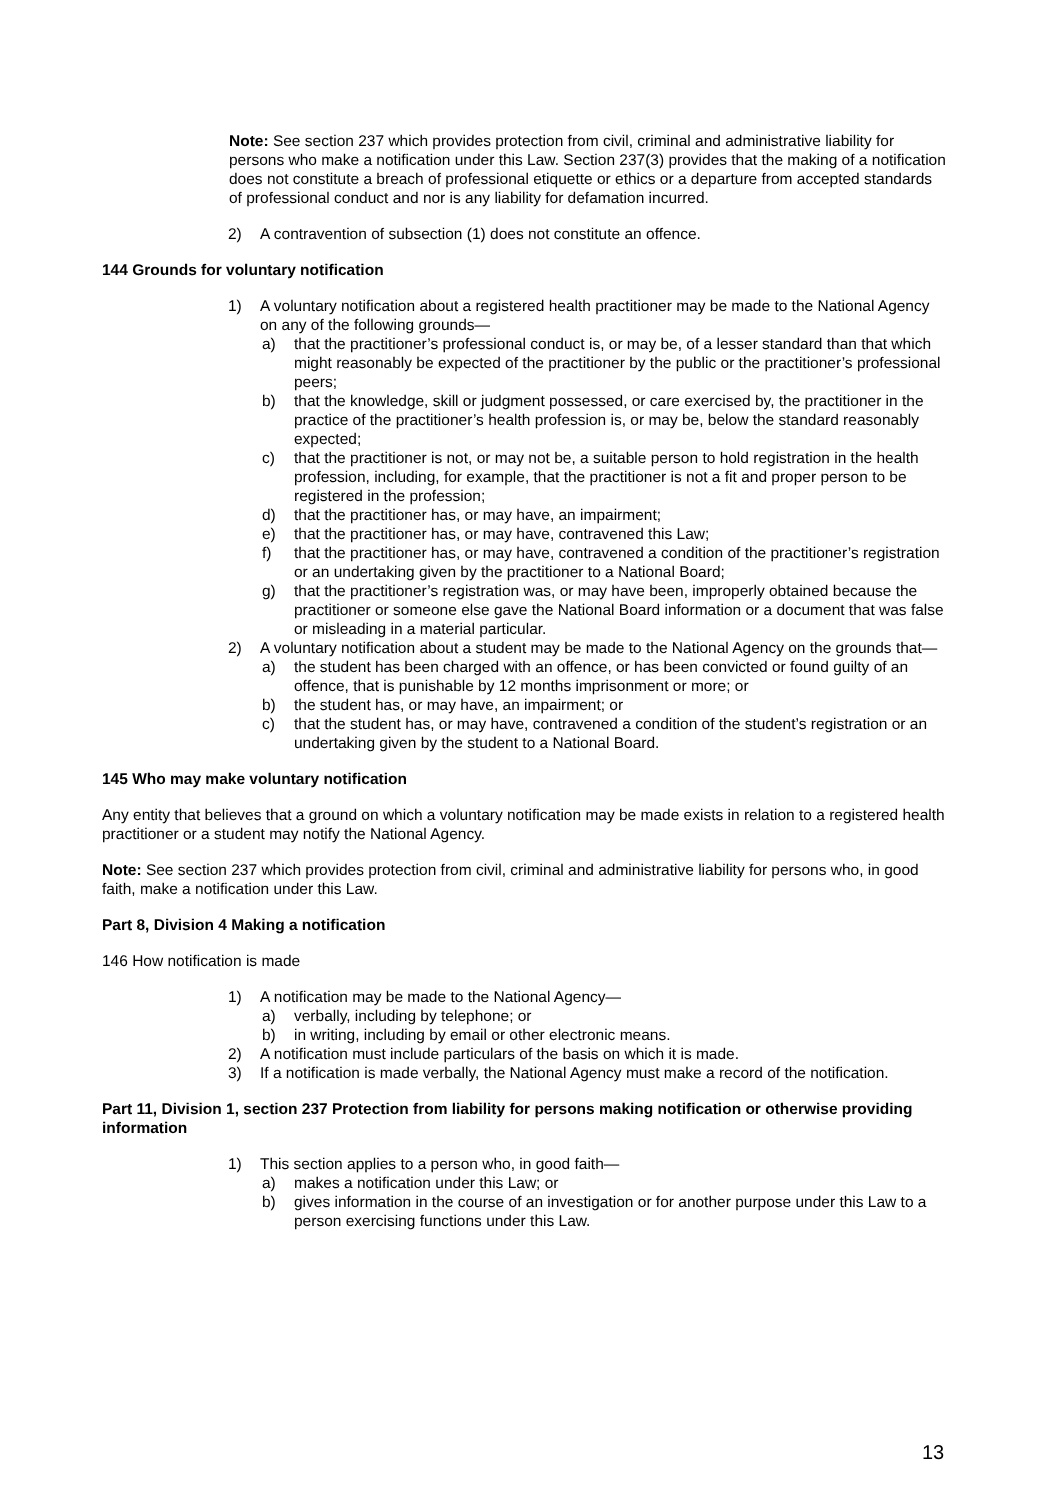Note: See section 237 which provides protection from civil, criminal and administrative liability for persons who make a notification under this Law. Section 237(3) provides that the making of a notification does not constitute a breach of professional etiquette or ethics or a departure from accepted standards of professional conduct and nor is any liability for defamation incurred.
2) A contravention of subsection (1) does not constitute an offence.
144 Grounds for voluntary notification
1) A voluntary notification about a registered health practitioner may be made to the National Agency on any of the following grounds—
a) that the practitioner’s professional conduct is, or may be, of a lesser standard than that which might reasonably be expected of the practitioner by the public or the practitioner’s professional peers;
b) that the knowledge, skill or judgment possessed, or care exercised by, the practitioner in the practice of the practitioner’s health profession is, or may be, below the standard reasonably expected;
c) that the practitioner is not, or may not be, a suitable person to hold registration in the health profession, including, for example, that the practitioner is not a fit and proper person to be registered in the profession;
d) that the practitioner has, or may have, an impairment;
e) that the practitioner has, or may have, contravened this Law;
f) that the practitioner has, or may have, contravened a condition of the practitioner’s registration or an undertaking given by the practitioner to a National Board;
g) that the practitioner’s registration was, or may have been, improperly obtained because the practitioner or someone else gave the National Board information or a document that was false or misleading in a material particular.
2) A voluntary notification about a student may be made to the National Agency on the grounds that—
a) the student has been charged with an offence, or has been convicted or found guilty of an offence, that is punishable by 12 months imprisonment or more; or
b) the student has, or may have, an impairment; or
c) that the student has, or may have, contravened a condition of the student’s registration or an undertaking given by the student to a National Board.
145 Who may make voluntary notification
Any entity that believes that a ground on which a voluntary notification may be made exists in relation to a registered health practitioner or a student may notify the National Agency.
Note: See section 237 which provides protection from civil, criminal and administrative liability for persons who, in good faith, make a notification under this Law.
Part 8, Division 4 Making a notification
146 How notification is made
1) A notification may be made to the National Agency—
a) verbally, including by telephone; or
b) in writing, including by email or other electronic means.
2) A notification must include particulars of the basis on which it is made.
3) If a notification is made verbally, the National Agency must make a record of the notification.
Part 11, Division 1, section 237 Protection from liability for persons making notification or otherwise providing information
1) This section applies to a person who, in good faith—
a) makes a notification under this Law; or
b) gives information in the course of an investigation or for another purpose under this Law to a person exercising functions under this Law.
13